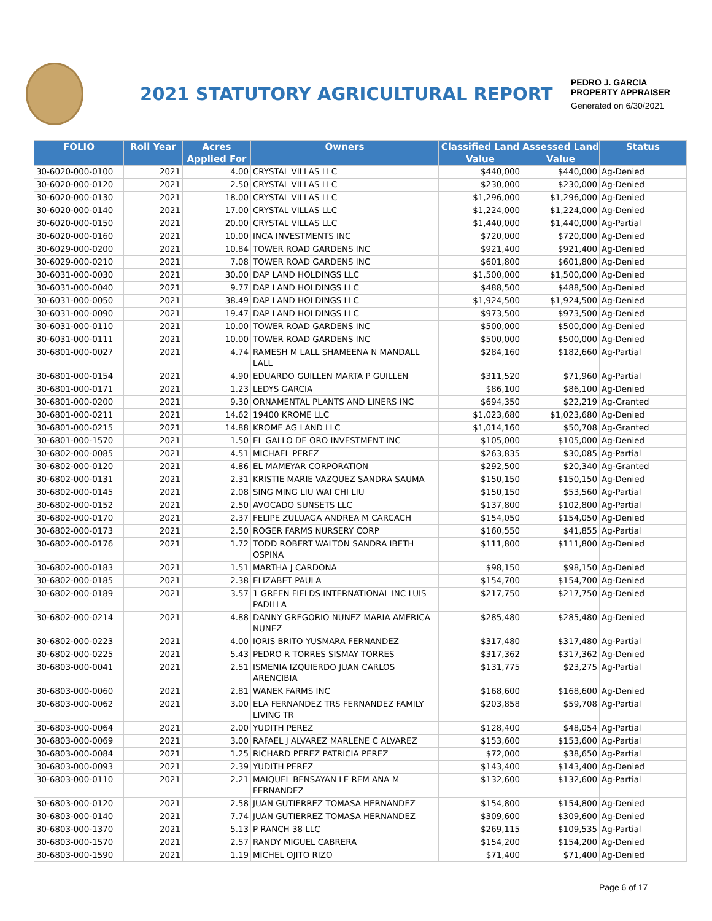2021 STATUTORY AGRICULTURAL REPORT
PEDRO J. GARCIA
PROPERTY APPRAISER
Generated on 6/30/2021
| FOLIO | Roll Year | Acres Applied For | Owners | Classified Land Value | Assessed Land Value | Status |
| --- | --- | --- | --- | --- | --- | --- |
| 30-6020-000-0100 | 2021 | 4.00 | CRYSTAL VILLAS LLC | $440,000 | $440,000 | Ag-Denied |
| 30-6020-000-0120 | 2021 | 2.50 | CRYSTAL VILLAS LLC | $230,000 | $230,000 | Ag-Denied |
| 30-6020-000-0130 | 2021 | 18.00 | CRYSTAL VILLAS LLC | $1,296,000 | $1,296,000 | Ag-Denied |
| 30-6020-000-0140 | 2021 | 17.00 | CRYSTAL VILLAS LLC | $1,224,000 | $1,224,000 | Ag-Denied |
| 30-6020-000-0150 | 2021 | 20.00 | CRYSTAL VILLAS LLC | $1,440,000 | $1,440,000 | Ag-Partial |
| 30-6020-000-0160 | 2021 | 10.00 | INCA INVESTMENTS INC | $720,000 | $720,000 | Ag-Denied |
| 30-6029-000-0200 | 2021 | 10.84 | TOWER ROAD GARDENS INC | $921,400 | $921,400 | Ag-Denied |
| 30-6029-000-0210 | 2021 | 7.08 | TOWER ROAD GARDENS INC | $601,800 | $601,800 | Ag-Denied |
| 30-6031-000-0030 | 2021 | 30.00 | DAP LAND HOLDINGS LLC | $1,500,000 | $1,500,000 | Ag-Denied |
| 30-6031-000-0040 | 2021 | 9.77 | DAP LAND HOLDINGS LLC | $488,500 | $488,500 | Ag-Denied |
| 30-6031-000-0050 | 2021 | 38.49 | DAP LAND HOLDINGS LLC | $1,924,500 | $1,924,500 | Ag-Denied |
| 30-6031-000-0090 | 2021 | 19.47 | DAP LAND HOLDINGS LLC | $973,500 | $973,500 | Ag-Denied |
| 30-6031-000-0110 | 2021 | 10.00 | TOWER ROAD GARDENS INC | $500,000 | $500,000 | Ag-Denied |
| 30-6031-000-0111 | 2021 | 10.00 | TOWER ROAD GARDENS INC | $500,000 | $500,000 | Ag-Denied |
| 30-6801-000-0027 | 2021 | 4.74 | RAMESH M LALL SHAMEENA N MANDALL LALL | $284,160 | $182,660 | Ag-Partial |
| 30-6801-000-0154 | 2021 | 4.90 | EDUARDO GUILLEN MARTA P GUILLEN | $311,520 | $71,960 | Ag-Partial |
| 30-6801-000-0171 | 2021 | 1.23 | LEDYS GARCIA | $86,100 | $86,100 | Ag-Denied |
| 30-6801-000-0200 | 2021 | 9.30 | ORNAMENTAL PLANTS AND LINERS INC | $694,350 | $22,219 | Ag-Granted |
| 30-6801-000-0211 | 2021 | 14.62 | 19400 KROME LLC | $1,023,680 | $1,023,680 | Ag-Denied |
| 30-6801-000-0215 | 2021 | 14.88 | KROME AG LAND LLC | $1,014,160 | $50,708 | Ag-Granted |
| 30-6801-000-1570 | 2021 | 1.50 | EL GALLO DE ORO INVESTMENT INC | $105,000 | $105,000 | Ag-Denied |
| 30-6802-000-0085 | 2021 | 4.51 | MICHAEL PEREZ | $263,835 | $30,085 | Ag-Partial |
| 30-6802-000-0120 | 2021 | 4.86 | EL MAMEYAR CORPORATION | $292,500 | $20,340 | Ag-Granted |
| 30-6802-000-0131 | 2021 | 2.31 | KRISTIE MARIE VAZQUEZ SANDRA SAUMA | $150,150 | $150,150 | Ag-Denied |
| 30-6802-000-0145 | 2021 | 2.08 | SING MING LIU WAI CHI LIU | $150,150 | $53,560 | Ag-Partial |
| 30-6802-000-0152 | 2021 | 2.50 | AVOCADO SUNSETS LLC | $137,800 | $102,800 | Ag-Partial |
| 30-6802-000-0170 | 2021 | 2.37 | FELIPE ZULUAGA ANDREA M CARCACH | $154,050 | $154,050 | Ag-Denied |
| 30-6802-000-0173 | 2021 | 2.50 | ROGER FARMS NURSERY CORP | $160,550 | $41,855 | Ag-Partial |
| 30-6802-000-0176 | 2021 | 1.72 | TODD ROBERT WALTON SANDRA IBETH OSPINA | $111,800 | $111,800 | Ag-Denied |
| 30-6802-000-0183 | 2021 | 1.51 | MARTHA J CARDONA | $98,150 | $98,150 | Ag-Denied |
| 30-6802-000-0185 | 2021 | 2.38 | ELIZABET PAULA | $154,700 | $154,700 | Ag-Denied |
| 30-6802-000-0189 | 2021 | 3.57 | 1 GREEN FIELDS INTERNATIONAL INC LUIS PADILLA | $217,750 | $217,750 | Ag-Denied |
| 30-6802-000-0214 | 2021 | 4.88 | DANNY GREGORIO NUNEZ MARIA AMERICA NUNEZ | $285,480 | $285,480 | Ag-Denied |
| 30-6802-000-0223 | 2021 | 4.00 | IORIS BRITO YUSMARA FERNANDEZ | $317,480 | $317,480 | Ag-Partial |
| 30-6802-000-0225 | 2021 | 5.43 | PEDRO R TORRES SISMAY TORRES | $317,362 | $317,362 | Ag-Denied |
| 30-6803-000-0041 | 2021 | 2.51 | ISMENIA IZQUIERDO JUAN CARLOS ARENCIBIA | $131,775 | $23,275 | Ag-Partial |
| 30-6803-000-0060 | 2021 | 2.81 | WANEK FARMS INC | $168,600 | $168,600 | Ag-Denied |
| 30-6803-000-0062 | 2021 | 3.00 | ELA FERNANDEZ TRS FERNANDEZ FAMILY LIVING TR | $203,858 | $59,708 | Ag-Partial |
| 30-6803-000-0064 | 2021 | 2.00 | YUDITH PEREZ | $128,400 | $48,054 | Ag-Partial |
| 30-6803-000-0069 | 2021 | 3.00 | RAFAEL J ALVAREZ MARLENE C ALVAREZ | $153,600 | $153,600 | Ag-Partial |
| 30-6803-000-0084 | 2021 | 1.25 | RICHARD PEREZ PATRICIA PEREZ | $72,000 | $38,650 | Ag-Partial |
| 30-6803-000-0093 | 2021 | 2.39 | YUDITH PEREZ | $143,400 | $143,400 | Ag-Denied |
| 30-6803-000-0110 | 2021 | 2.21 | MAIQUEL BENSAYAN LE REM ANA M FERNANDEZ | $132,600 | $132,600 | Ag-Partial |
| 30-6803-000-0120 | 2021 | 2.58 | JUAN GUTIERREZ TOMASA HERNANDEZ | $154,800 | $154,800 | Ag-Denied |
| 30-6803-000-0140 | 2021 | 7.74 | JUAN GUTIERREZ TOMASA HERNANDEZ | $309,600 | $309,600 | Ag-Denied |
| 30-6803-000-1370 | 2021 | 5.13 | P RANCH 38 LLC | $269,115 | $109,535 | Ag-Partial |
| 30-6803-000-1570 | 2021 | 2.57 | RANDY MIGUEL CABRERA | $154,200 | $154,200 | Ag-Denied |
| 30-6803-000-1590 | 2021 | 1.19 | MICHEL OJITO RIZO | $71,400 | $71,400 | Ag-Denied |
Page 6 of 17